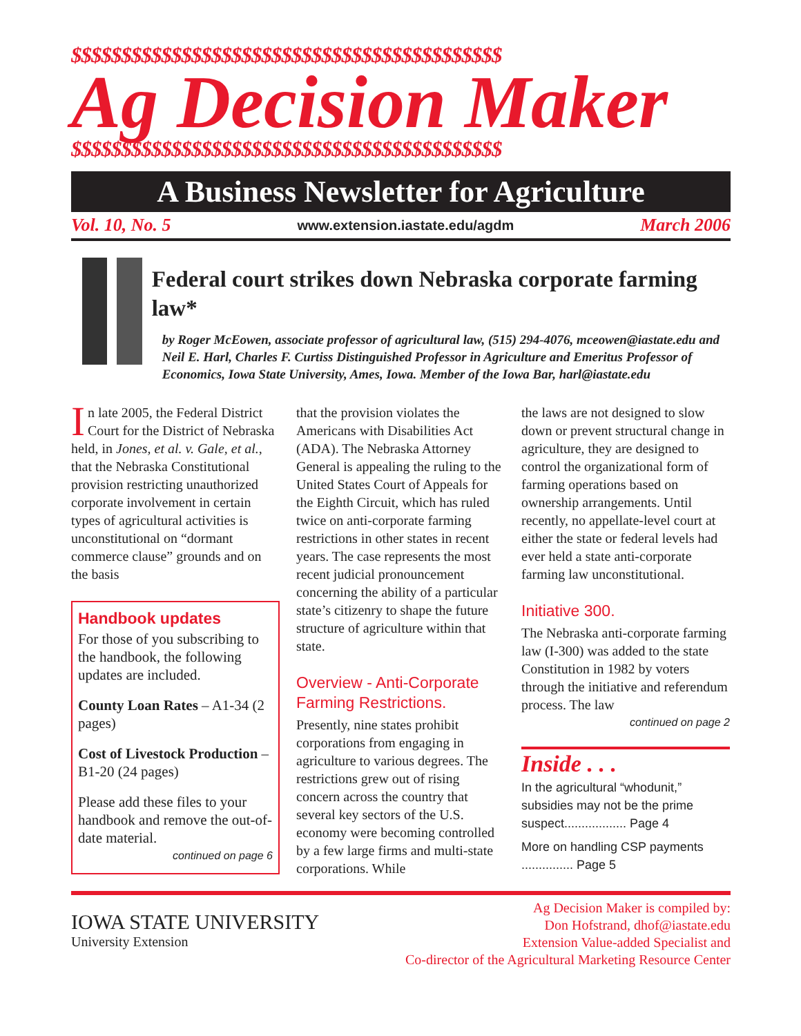$$$$$$$$$$$$$$$$$$$$$$$$$$$$$$$$$$$$$$$$$$$
Ag Decision Maker
$$$$$$$$$$$$$$$$$$$$$$$$$$$$$$$$$$$$$$$$$$$
A Business Newsletter for Agriculture
Vol. 10, No. 5 www.extension.iastate.edu/agdm March 2006
Federal court strikes down Nebraska corporate farming law*
by Roger McEowen, associate professor of agricultural law, (515) 294-4076, mceowen@iastate.edu and Neil E. Harl, Charles F. Curtiss Distinguished Professor in Agriculture and Emeritus Professor of Economics, Iowa State University, Ames, Iowa. Member of the Iowa Bar, harl@iastate.edu
In late 2005, the Federal District Court for the District of Nebraska held, in Jones, et al. v. Gale, et al., that the Nebraska Constitutional provision restricting unauthorized corporate involvement in certain types of agricultural activities is unconstitutional on “dormant commerce clause” grounds and on the basis
Handbook updates
For those of you subscribing to the handbook, the following updates are included.
County Loan Rates – A1-34 (2 pages)
Cost of Livestock Production – B1-20 (24 pages)
Please add these files to your handbook and remove the out-of-date material.
continued on page 6
that the provision violates the Americans with Disabilities Act (ADA). The Nebraska Attorney General is appealing the ruling to the United States Court of Appeals for the Eighth Circuit, which has ruled twice on anti-corporate farming restrictions in other states in recent years. The case represents the most recent judicial pronouncement concerning the ability of a particular state’s citizenry to shape the future structure of agriculture within that state.
Overview - Anti-Corporate Farming Restrictions.
Presently, nine states prohibit corporations from engaging in agriculture to various degrees. The restrictions grew out of rising concern across the country that several key sectors of the U.S. economy were becoming controlled by a few large firms and multi-state corporations. While
the laws are not designed to slow down or prevent structural change in agriculture, they are designed to control the organizational form of farming operations based on ownership arrangements. Until recently, no appellate-level court at either the state or federal levels had ever held a state anti-corporate farming law unconstitutional.
Initiative 300.
The Nebraska anti-corporate farming law (I-300) was added to the state Constitution in 1982 by voters through the initiative and referendum process. The law
continued on page 2
Inside . . .
In the agricultural “whodunit,” subsidies may not be the prime suspect.................. Page 4
More on handling CSP payments ............... Page 5
IOWA STATE UNIVERSITY
University Extension
Ag Decision Maker is compiled by:
Don Hofstrand, dhof@iastate.edu
Extension Value-added Specialist and
Co-director of the Agricultural Marketing Resource Center